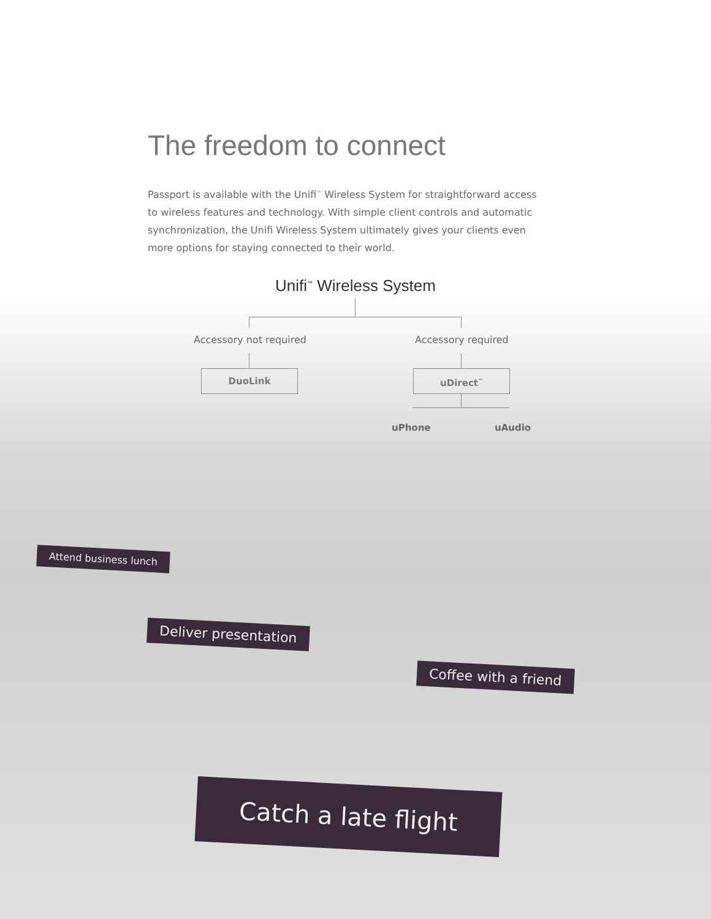The freedom to connect
Passport is available with the Unifi<sup>™</sup> Wireless System for straightforward access to wireless features and technology. With simple client controls and automatic synchronization, the Unifi Wireless System ultimately gives your clients even more options for staying connected to their world.
Unifi<sup>™</sup> Wireless System
Accessory not required Accessory required
DuoLink uDirect<sup>™</sup>
uPhone uAudio
Attend business lunch
Deliver presentation
Coffee with a friend
Catch a late flight